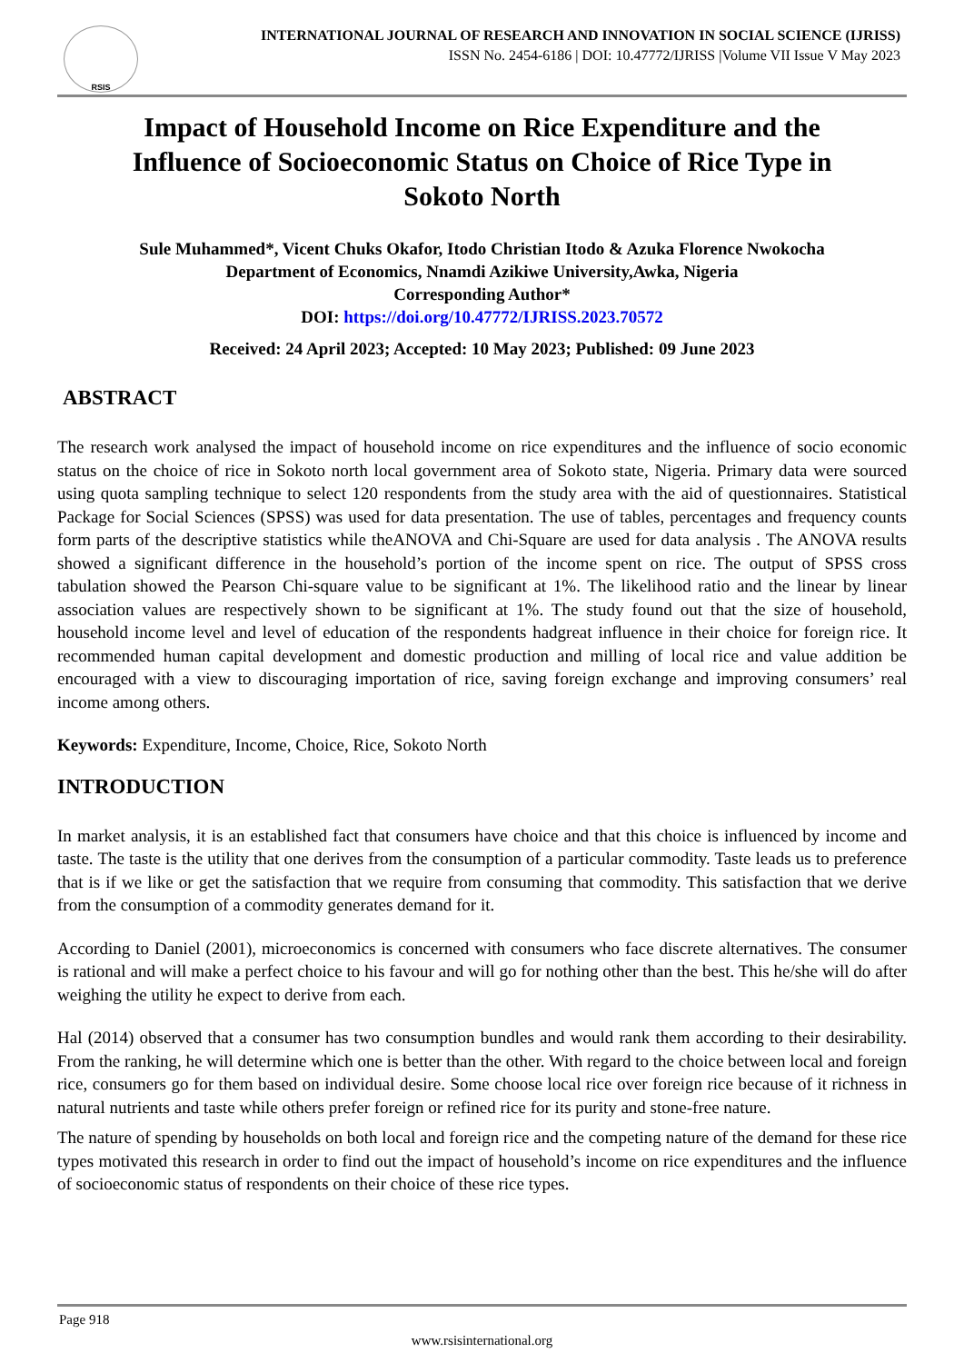RSIS
INTERNATIONAL JOURNAL OF RESEARCH AND INNOVATION IN SOCIAL SCIENCE (IJRISS)
ISSN No. 2454-6186 | DOI: 10.47772/IJRISS |Volume VII Issue V May 2023
Impact of Household Income on Rice Expenditure and the Influence of Socioeconomic Status on Choice of Rice Type in Sokoto North
Sule Muhammed*, Vicent Chuks Okafor, Itodo Christian Itodo & Azuka Florence Nwokocha
Department of Economics, Nnamdi Azikiwe University,Awka, Nigeria
Corresponding Author*
DOI: https://doi.org/10.47772/IJRISS.2023.70572
Received: 24 April 2023; Accepted: 10 May 2023; Published: 09 June 2023
ABSTRACT
The research work analysed the impact of household income on rice expenditures and the influence of socio economic status on the choice of rice in Sokoto north local government area of Sokoto state, Nigeria. Primary data were sourced using quota sampling technique to select 120 respondents from the study area with the aid of questionnaires. Statistical Package for Social Sciences (SPSS) was used for data presentation. The use of tables, percentages and frequency counts form parts of the descriptive statistics while theANOVA and Chi-Square are used for data analysis . The ANOVA results showed a significant difference in the household’s portion of the income spent on rice. The output of SPSS cross tabulation showed the Pearson Chi-square value to be significant at 1%. The likelihood ratio and the linear by linear association values are respectively shown to be significant at 1%. The study found out that the size of household, household income level and level of education of the respondents hadgreat influence in their choice for foreign rice. It recommended human capital development and domestic production and milling of local rice and value addition be encouraged with a view to discouraging importation of rice, saving foreign exchange and improving consumers’ real income among others.
Keywords: Expenditure, Income, Choice, Rice, Sokoto North
INTRODUCTION
In market analysis, it is an established fact that consumers have choice and that this choice is influenced by income and taste. The taste is the utility that one derives from the consumption of a particular commodity. Taste leads us to preference that is if we like or get the satisfaction that we require from consuming that commodity. This satisfaction that we derive from the consumption of a commodity generates demand for it.
According to Daniel (2001), microeconomics is concerned with consumers who face discrete alternatives. The consumer is rational and will make a perfect choice to his favour and will go for nothing other than the best. This he/she will do after weighing the utility he expect to derive from each.
Hal (2014) observed that a consumer has two consumption bundles and would rank them according to their desirability. From the ranking, he will determine which one is better than the other. With regard to the choice between local and foreign rice, consumers go for them based on individual desire. Some choose local rice over foreign rice because of it richness in natural nutrients and taste while others prefer foreign or refined rice for its purity and stone-free nature.
The nature of spending by households on both local and foreign rice and the competing nature of the demand for these rice types motivated this research in order to find out the impact of household’s income on rice expenditures and the influence of socioeconomic status of respondents on their choice of these rice types.
Page 918
www.rsisinternational.org